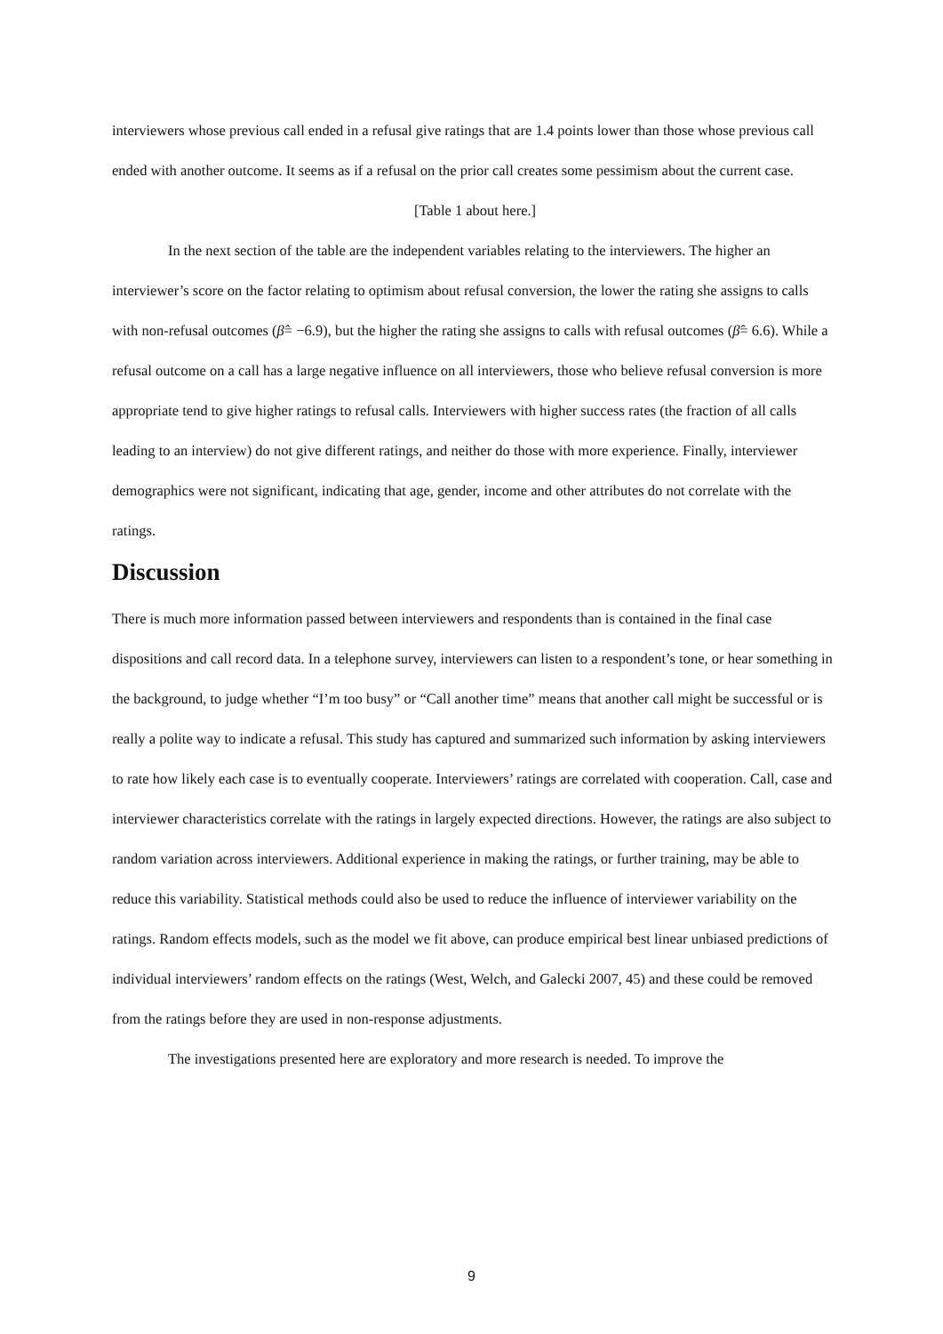interviewers whose previous call ended in a refusal give ratings that are 1.4 points lower than those whose previous call ended with another outcome. It seems as if a refusal on the prior call creates some pessimism about the current case.
[Table 1 about here.]
In the next section of the table are the independent variables relating to the interviewers. The higher an interviewer’s score on the factor relating to optimism about refusal conversion, the lower the rating she assigns to calls with non-refusal outcomes (β̂= −6.9), but the higher the rating she assigns to calls with refusal outcomes (β̂= 6.6). While a refusal outcome on a call has a large negative influence on all interviewers, those who believe refusal conversion is more appropriate tend to give higher ratings to refusal calls. Interviewers with higher success rates (the fraction of all calls leading to an interview) do not give different ratings, and neither do those with more experience. Finally, interviewer demographics were not significant, indicating that age, gender, income and other attributes do not correlate with the ratings.
Discussion
There is much more information passed between interviewers and respondents than is contained in the final case dispositions and call record data. In a telephone survey, interviewers can listen to a respondent’s tone, or hear something in the background, to judge whether “I’m too busy” or “Call another time” means that another call might be successful or is really a polite way to indicate a refusal. This study has captured and summarized such information by asking interviewers to rate how likely each case is to eventually cooperate. Interviewers’ ratings are correlated with cooperation. Call, case and interviewer characteristics correlate with the ratings in largely expected directions. However, the ratings are also subject to random variation across interviewers. Additional experience in making the ratings, or further training, may be able to reduce this variability. Statistical methods could also be used to reduce the influence of interviewer variability on the ratings. Random effects models, such as the model we fit above, can produce empirical best linear unbiased predictions of individual interviewers’ random effects on the ratings (West, Welch, and Galecki 2007, 45) and these could be removed from the ratings before they are used in non-response adjustments.
The investigations presented here are exploratory and more research is needed. To improve the
9